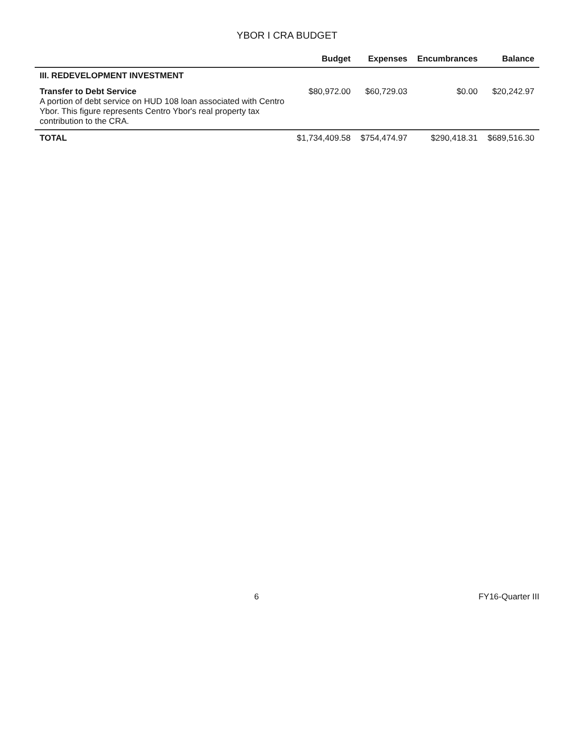YBOR I CRA BUDGET
| | Budget | Expenses | Encumbrances | Balance |
| --- | --- | --- | --- | --- |
| III. REDEVELOPMENT INVESTMENT | | | | |
| Transfer to Debt Service A portion of debt service on HUD 108 loan associated with Centro Ybor. This figure represents Centro Ybor's real property tax contribution to the CRA. | $80,972.00 | $60,729.03 | $0.00 | $20,242.97 |
| TOTAL | $1,734,409.58 | $754,474.97 | $290,418.31 | $689,516.30 |
6 FY16-Quarter III